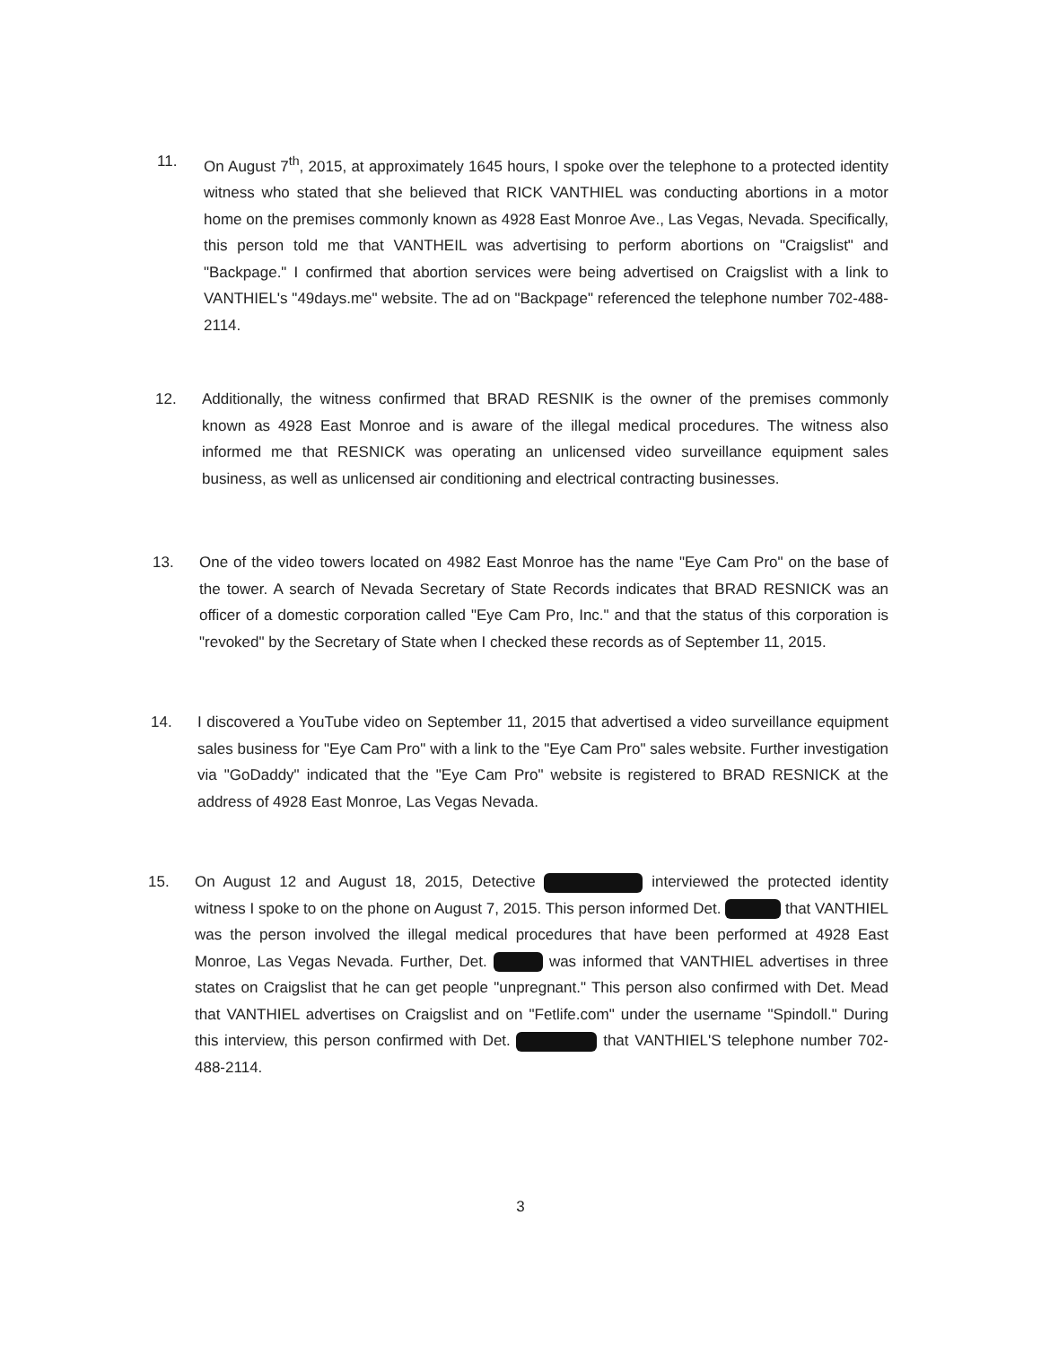11. On August 7<sup>th</sup>, 2015, at approximately 1645 hours, I spoke over the telephone to a protected identity witness who stated that she believed that RICK VANTHIEL was conducting abortions in a motor home on the premises commonly known as 4928 East Monroe Ave., Las Vegas, Nevada. Specifically, this person told me that VANTHEIL was advertising to perform abortions on "Craigslist" and "Backpage." I confirmed that abortion services were being advertised on Craigslist with a link to VANTHIEL's "49days.me" website. The ad on "Backpage" referenced the telephone number 702-488-2114.
12. Additionally, the witness confirmed that BRAD RESNIK is the owner of the premises commonly known as 4928 East Monroe and is aware of the illegal medical procedures. The witness also informed me that RESNICK was operating an unlicensed video surveillance equipment sales business, as well as unlicensed air conditioning and electrical contracting businesses.
13. One of the video towers located on 4982 East Monroe has the name "Eye Cam Pro" on the base of the tower. A search of Nevada Secretary of State Records indicates that BRAD RESNICK was an officer of a domestic corporation called "Eye Cam Pro, Inc." and that the status of this corporation is "revoked" by the Secretary of State when I checked these records as of September 11, 2015.
14. I discovered a YouTube video on September 11, 2015 that advertised a video surveillance equipment sales business for "Eye Cam Pro" with a link to the "Eye Cam Pro" sales website. Further investigation via "GoDaddy" indicated that the "Eye Cam Pro" website is registered to BRAD RESNICK at the address of 4928 East Monroe, Las Vegas Nevada.
15. On August 12 and August 18, 2015, Detective interviewed the protected identity witness I spoke to on the phone on August 7, 2015. This person informed Det. that VANTHIEL was the person involved the illegal medical procedures that have been performed at 4928 East Monroe, Las Vegas Nevada. Further, Det. was informed that VANTHIEL advertises in three states on Craigslist that he can get people "unpregnant." This person also confirmed with Det. Mead that VANTHIEL advertises on Craigslist and on "Fetlife.com" under the username "Spindoll." During this interview, this person confirmed with Det. that VANTHIEL'S telephone number 702-488-2114.
3